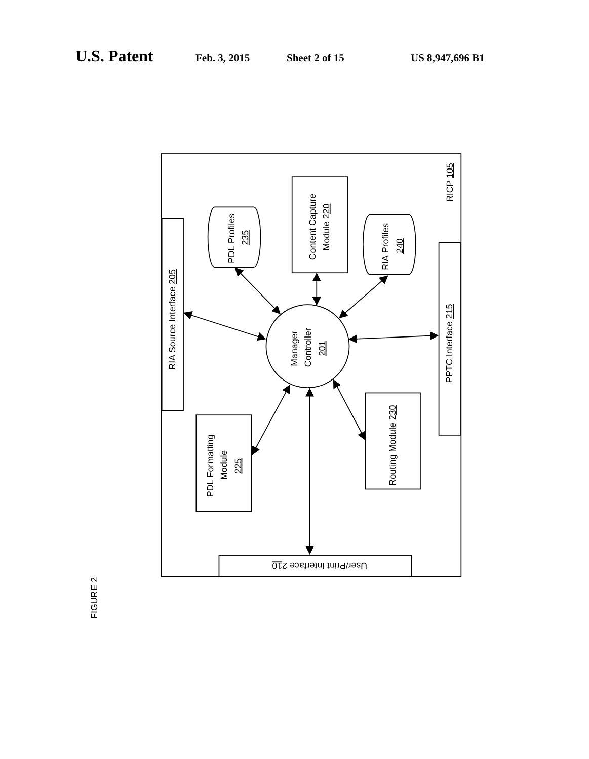U.S. Patent Feb. 3, 2015 Sheet 2 of 15 US 8,947,696 B1
RICP 105
RIA Source Interface 205
PDL Profiles
235
Content Capture
Module 220
RIA Profiles
240
Manager
Controller
201
PPTC Interface 215
PDL Formatting
Module
225
Routing Module 230
User/Print Interface 210
FIGURE 2